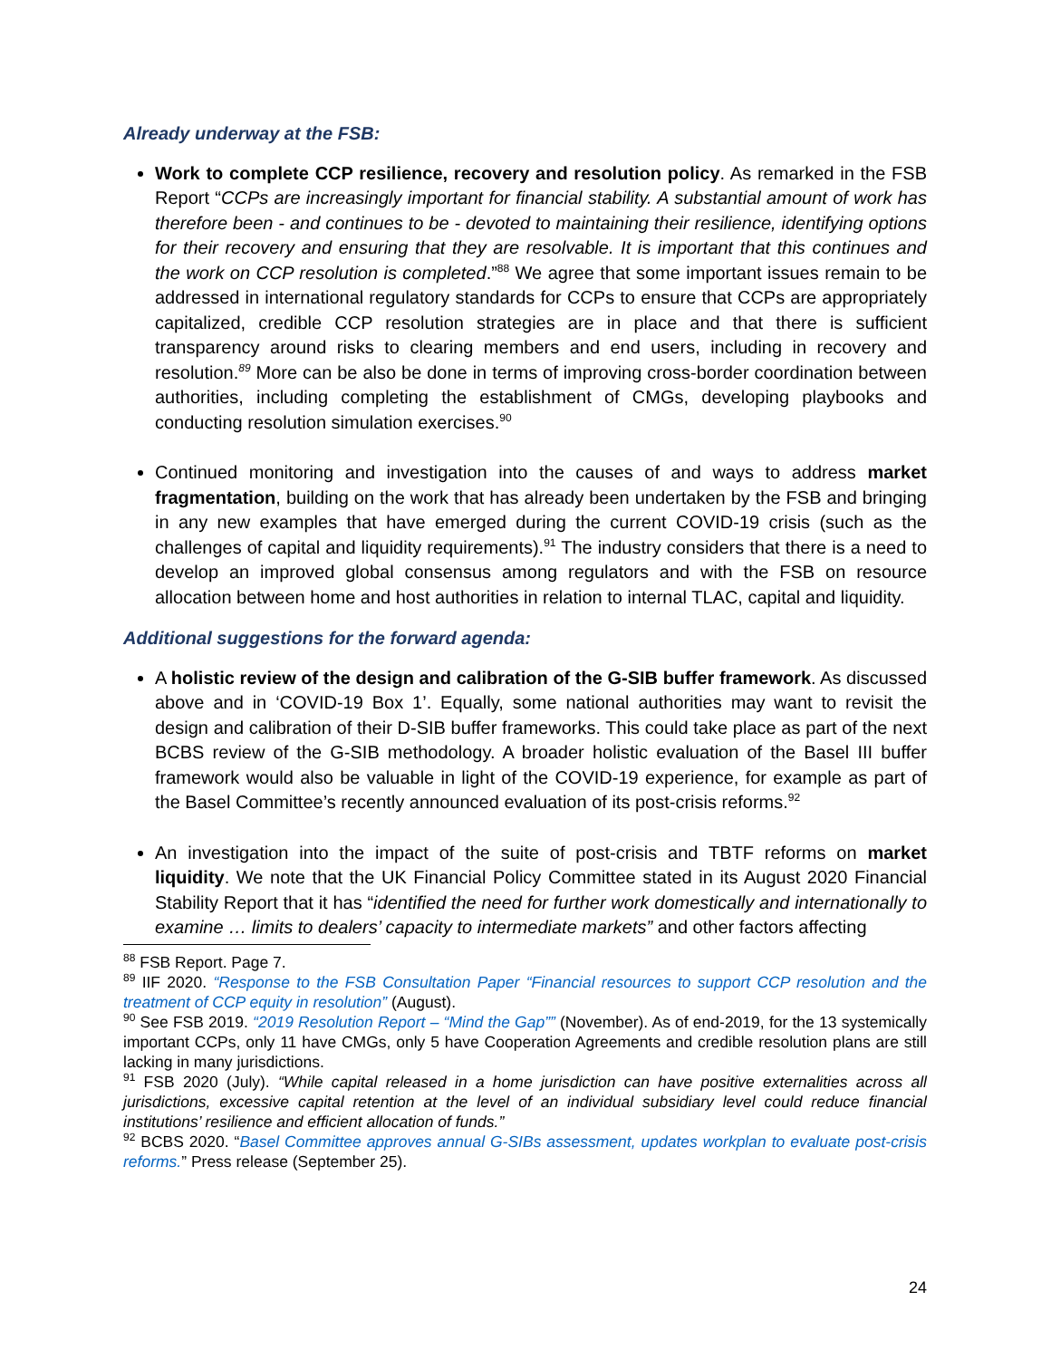Already underway at the FSB:
Work to complete CCP resilience, recovery and resolution policy. As remarked in the FSB Report “CCPs are increasingly important for financial stability. A substantial amount of work has therefore been - and continues to be - devoted to maintaining their resilience, identifying options for their recovery and ensuring that they are resolvable. It is important that this continues and the work on CCP resolution is completed.”<sup>88</sup> We agree that some important issues remain to be addressed in international regulatory standards for CCPs to ensure that CCPs are appropriately capitalized, credible CCP resolution strategies are in place and that there is sufficient transparency around risks to clearing members and end users, including in recovery and resolution.<sup>89</sup> More can be also be done in terms of improving cross-border coordination between authorities, including completing the establishment of CMGs, developing playbooks and conducting resolution simulation exercises.<sup>90</sup>
Continued monitoring and investigation into the causes of and ways to address market fragmentation, building on the work that has already been undertaken by the FSB and bringing in any new examples that have emerged during the current COVID-19 crisis (such as the challenges of capital and liquidity requirements).<sup>91</sup> The industry considers that there is a need to develop an improved global consensus among regulators and with the FSB on resource allocation between home and host authorities in relation to internal TLAC, capital and liquidity.
Additional suggestions for the forward agenda:
A holistic review of the design and calibration of the G-SIB buffer framework. As discussed above and in ‘COVID-19 Box 1’. Equally, some national authorities may want to revisit the design and calibration of their D-SIB buffer frameworks. This could take place as part of the next BCBS review of the G-SIB methodology. A broader holistic evaluation of the Basel III buffer framework would also be valuable in light of the COVID-19 experience, for example as part of the Basel Committee’s recently announced evaluation of its post-crisis reforms.<sup>92</sup>
An investigation into the impact of the suite of post-crisis and TBTF reforms on market liquidity. We note that the UK Financial Policy Committee stated in its August 2020 Financial Stability Report that it has “identified the need for further work domestically and internationally to examine … limits to dealers’ capacity to intermediate markets” and other factors affecting
<sup>88</sup> FSB Report. Page 7.
<sup>89</sup> IIF 2020. “Response to the FSB Consultation Paper “Financial resources to support CCP resolution and the treatment of CCP equity in resolution” (August).
<sup>90</sup> See FSB 2019. “2019 Resolution Report – “Mind the Gap”” (November). As of end-2019, for the 13 systemically important CCPs, only 11 have CMGs, only 5 have Cooperation Agreements and credible resolution plans are still lacking in many jurisdictions.
<sup>91</sup> FSB 2020 (July). “While capital released in a home jurisdiction can have positive externalities across all jurisdictions, excessive capital retention at the level of an individual subsidiary level could reduce financial institutions’ resilience and efficient allocation of funds.”
<sup>92</sup> BCBS 2020. “Basel Committee approves annual G-SIBs assessment, updates workplan to evaluate post-crisis reforms.” Press release (September 25).
24